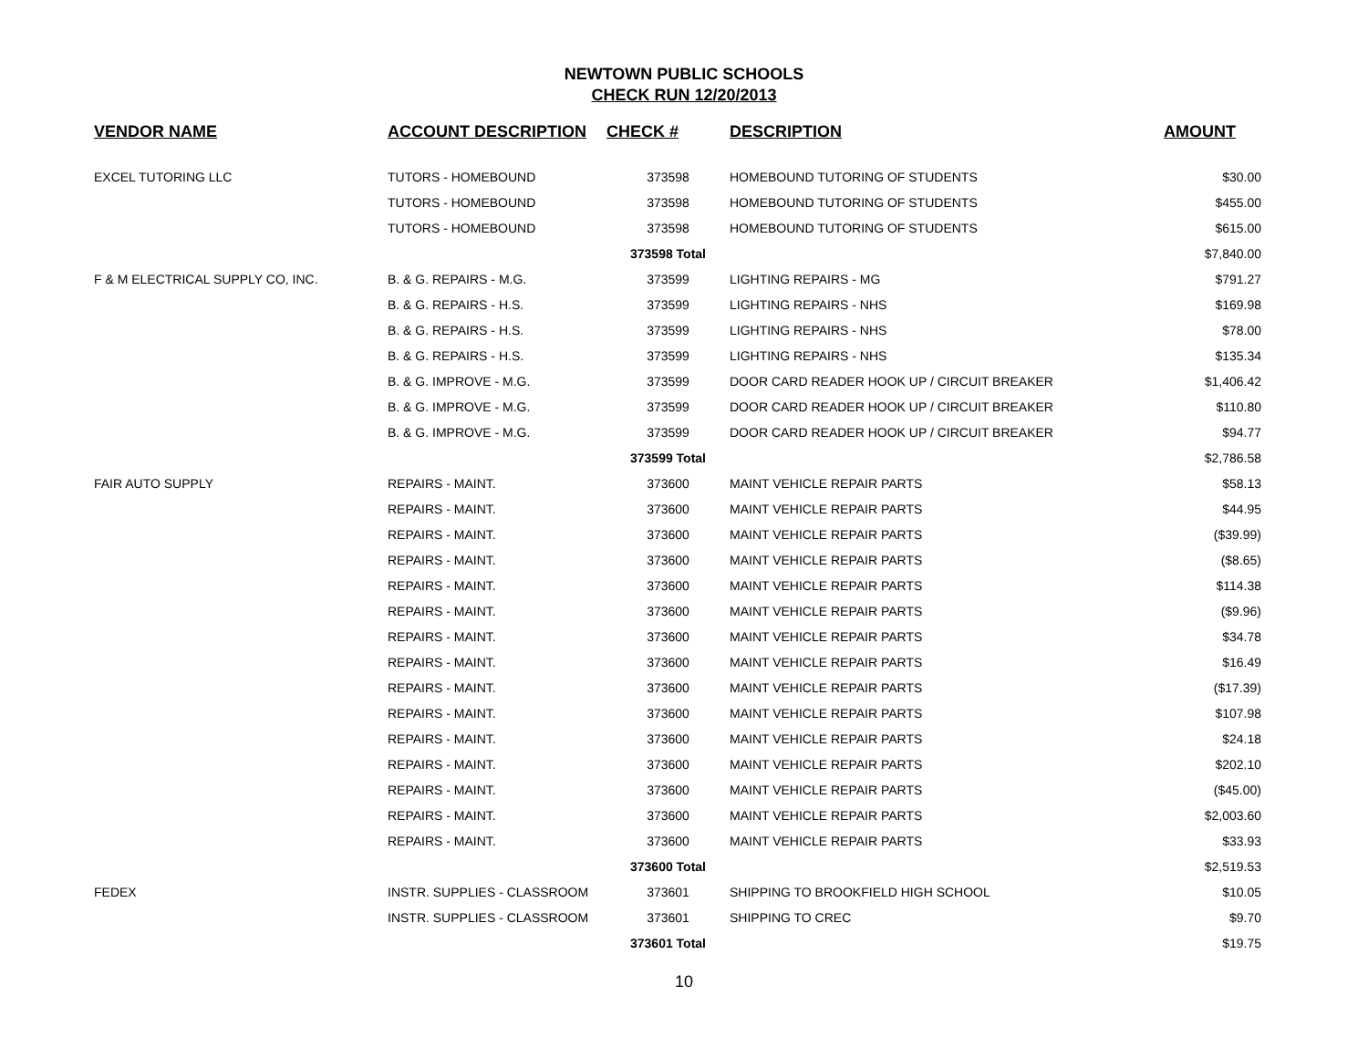NEWTOWN PUBLIC SCHOOLS
CHECK RUN 12/20/2013
| VENDOR NAME | ACCOUNT DESCRIPTION | CHECK # | DESCRIPTION | AMOUNT |
| --- | --- | --- | --- | --- |
| EXCEL TUTORING LLC | TUTORS - HOMEBOUND | 373598 | HOMEBOUND TUTORING OF STUDENTS | $30.00 |
| | TUTORS - HOMEBOUND | 373598 | HOMEBOUND TUTORING OF STUDENTS | $455.00 |
| | TUTORS - HOMEBOUND | 373598 | HOMEBOUND TUTORING OF STUDENTS | $615.00 |
| | | 373598 Total | | $7,840.00 |
| F & M ELECTRICAL SUPPLY CO, INC. | B. & G. REPAIRS - M.G. | 373599 | LIGHTING REPAIRS - MG | $791.27 |
| | B. & G. REPAIRS - H.S. | 373599 | LIGHTING REPAIRS - NHS | $169.98 |
| | B. & G. REPAIRS - H.S. | 373599 | LIGHTING REPAIRS - NHS | $78.00 |
| | B. & G. REPAIRS - H.S. | 373599 | LIGHTING REPAIRS - NHS | $135.34 |
| | B. & G. IMPROVE - M.G. | 373599 | DOOR CARD READER HOOK UP / CIRCUIT BREAKER | $1,406.42 |
| | B. & G. IMPROVE - M.G. | 373599 | DOOR CARD READER HOOK UP / CIRCUIT BREAKER | $110.80 |
| | B. & G. IMPROVE - M.G. | 373599 | DOOR CARD READER HOOK UP / CIRCUIT BREAKER | $94.77 |
| | | 373599 Total | | $2,786.58 |
| FAIR AUTO SUPPLY | REPAIRS - MAINT. | 373600 | MAINT VEHICLE REPAIR PARTS | $58.13 |
| | REPAIRS - MAINT. | 373600 | MAINT VEHICLE REPAIR PARTS | $44.95 |
| | REPAIRS - MAINT. | 373600 | MAINT VEHICLE REPAIR PARTS | ($39.99) |
| | REPAIRS - MAINT. | 373600 | MAINT VEHICLE REPAIR PARTS | ($8.65) |
| | REPAIRS - MAINT. | 373600 | MAINT VEHICLE REPAIR PARTS | $114.38 |
| | REPAIRS - MAINT. | 373600 | MAINT VEHICLE REPAIR PARTS | ($9.96) |
| | REPAIRS - MAINT. | 373600 | MAINT VEHICLE REPAIR PARTS | $34.78 |
| | REPAIRS - MAINT. | 373600 | MAINT VEHICLE REPAIR PARTS | $16.49 |
| | REPAIRS - MAINT. | 373600 | MAINT VEHICLE REPAIR PARTS | ($17.39) |
| | REPAIRS - MAINT. | 373600 | MAINT VEHICLE REPAIR PARTS | $107.98 |
| | REPAIRS - MAINT. | 373600 | MAINT VEHICLE REPAIR PARTS | $24.18 |
| | REPAIRS - MAINT. | 373600 | MAINT VEHICLE REPAIR PARTS | $202.10 |
| | REPAIRS - MAINT. | 373600 | MAINT VEHICLE REPAIR PARTS | ($45.00) |
| | REPAIRS - MAINT. | 373600 | MAINT VEHICLE REPAIR PARTS | $2,003.60 |
| | REPAIRS - MAINT. | 373600 | MAINT VEHICLE REPAIR PARTS | $33.93 |
| | | 373600 Total | | $2,519.53 |
| FEDEX | INSTR. SUPPLIES - CLASSROOM | 373601 | SHIPPING TO BROOKFIELD HIGH SCHOOL | $10.05 |
| | INSTR. SUPPLIES - CLASSROOM | 373601 | SHIPPING TO CREC | $9.70 |
| | | 373601 Total | | $19.75 |
10